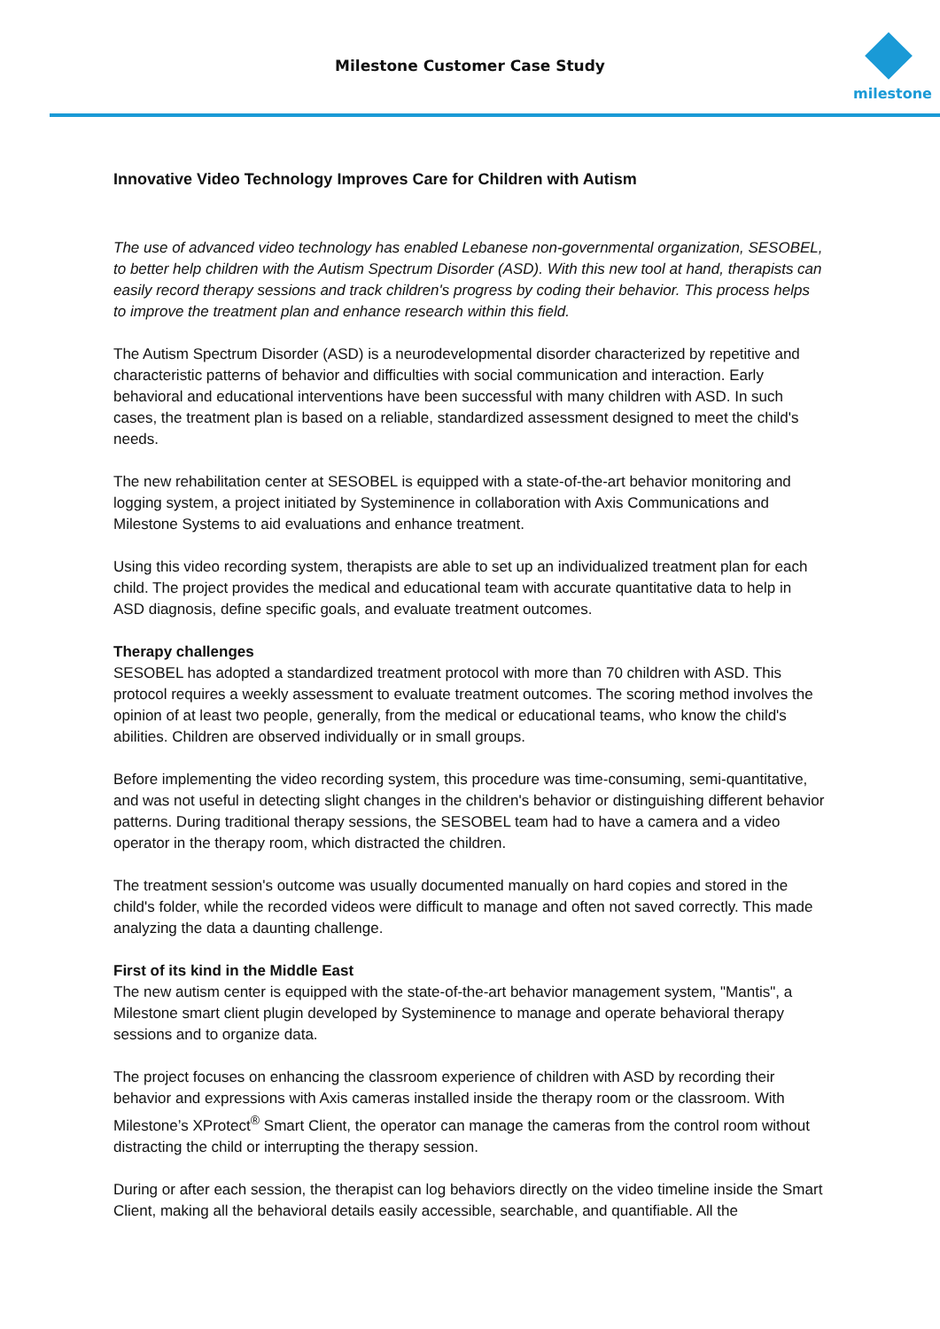Milestone Customer Case Study
milestone
Innovative Video Technology Improves Care for Children with Autism
The use of advanced video technology has enabled Lebanese non-governmental organization, SESOBEL, to better help children with the Autism Spectrum Disorder (ASD). With this new tool at hand, therapists can easily record therapy sessions and track children's progress by coding their behavior. This process helps to improve the treatment plan and enhance research within this field.
The Autism Spectrum Disorder (ASD) is a neurodevelopmental disorder characterized by repetitive and characteristic patterns of behavior and difficulties with social communication and interaction. Early behavioral and educational interventions have been successful with many children with ASD. In such cases, the treatment plan is based on a reliable, standardized assessment designed to meet the child's needs.
The new rehabilitation center at SESOBEL is equipped with a state-of-the-art behavior monitoring and logging system, a project initiated by Systeminence in collaboration with Axis Communications and Milestone Systems to aid evaluations and enhance treatment.
Using this video recording system, therapists are able to set up an individualized treatment plan for each child. The project provides the medical and educational team with accurate quantitative data to help in ASD diagnosis, define specific goals, and evaluate treatment outcomes.
Therapy challenges
SESOBEL has adopted a standardized treatment protocol with more than 70 children with ASD. This protocol requires a weekly assessment to evaluate treatment outcomes. The scoring method involves the opinion of at least two people, generally, from the medical or educational teams, who know the child's abilities. Children are observed individually or in small groups.
Before implementing the video recording system, this procedure was time-consuming, semi-quantitative, and was not useful in detecting slight changes in the children's behavior or distinguishing different behavior patterns. During traditional therapy sessions, the SESOBEL team had to have a camera and a video operator in the therapy room, which distracted the children.
The treatment session's outcome was usually documented manually on hard copies and stored in the child's folder, while the recorded videos were difficult to manage and often not saved correctly. This made analyzing the data a daunting challenge.
First of its kind in the Middle East
The new autism center is equipped with the state-of-the-art behavior management system, "Mantis", a Milestone smart client plugin developed by Systeminence to manage and operate behavioral therapy sessions and to organize data.
The project focuses on enhancing the classroom experience of children with ASD by recording their behavior and expressions with Axis cameras installed inside the therapy room or the classroom. With Milestone’s XProtect<sup>®</sup> Smart Client, the operator can manage the cameras from the control room without distracting the child or interrupting the therapy session.
During or after each session, the therapist can log behaviors directly on the video timeline inside the Smart Client, making all the behavioral details easily accessible, searchable, and quantifiable. All the